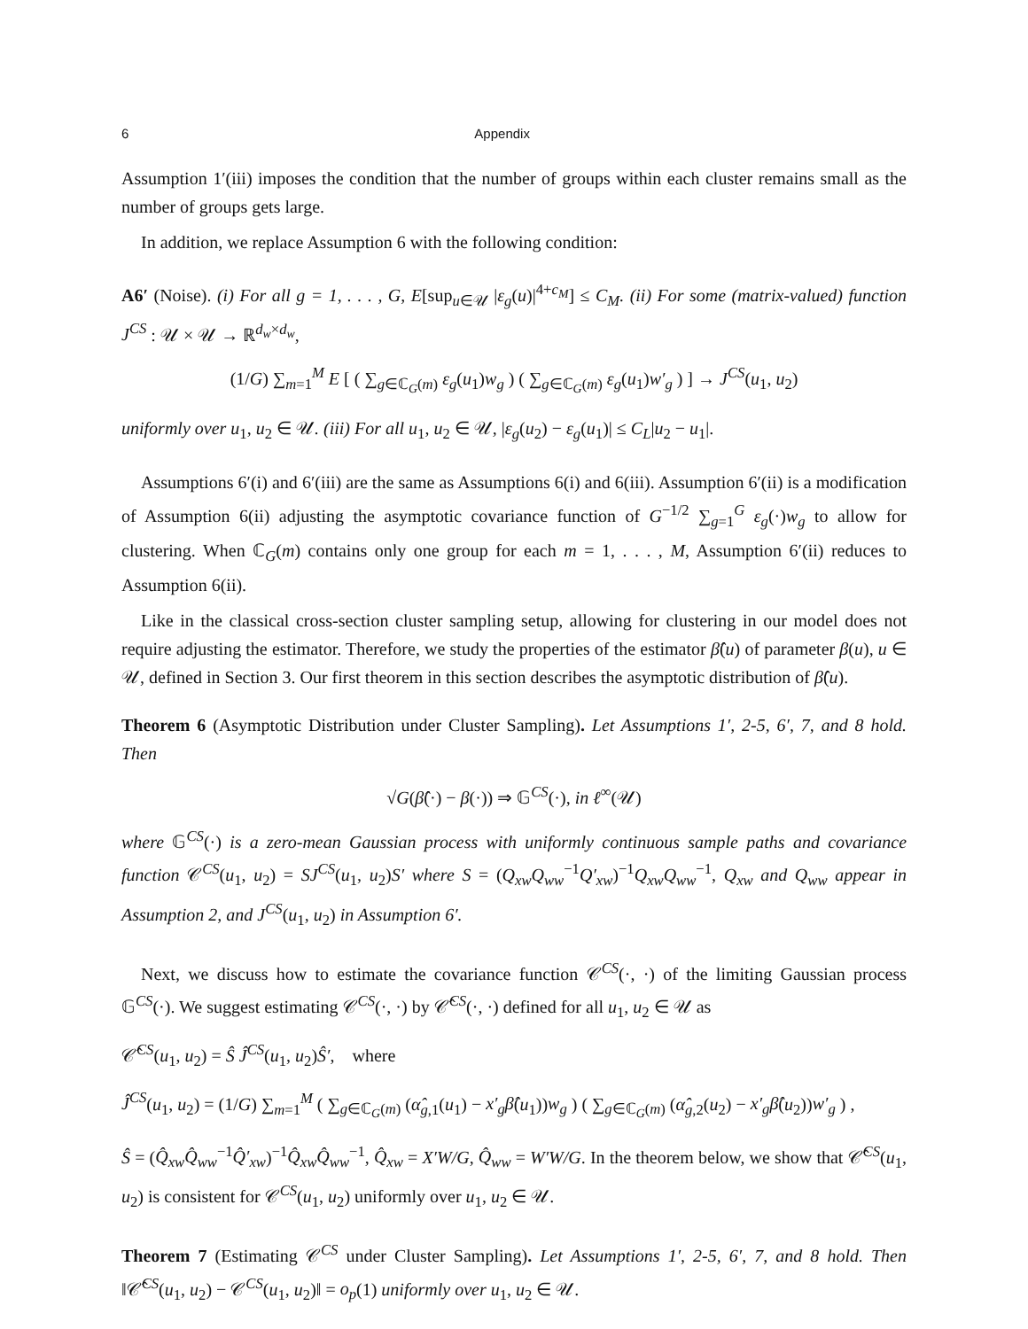6 Appendix
Assumption 1′(iii) imposes the condition that the number of groups within each cluster remains small as the number of groups gets large.
In addition, we replace Assumption 6 with the following condition:
A6′ (Noise). (i) For all g = 1, . . . , G, E[sup<sub>u∈𝒰</sub> |ε<sub>g</sub>(u)|<sup>4+c<sub>M</sub></sup>] ≤ C<sub>M</sub>. (ii) For some (matrix-valued) function J<sup>CS</sup> : 𝒰 × 𝒰 → ℝ<sup>d<sub>w</sub>×d<sub>w</sub></sup>,
(1/G) ∑<sub>m=1</sub><sup>M</sup> E [ ( ∑<sub>g∈ℂ<sub>G</sub>(m)</sub> ε<sub>g</sub>(u<sub>1</sub>)w<sub>g</sub> ) ( ∑<sub>g∈ℂ<sub>G</sub>(m)</sub> ε<sub>g</sub>(u<sub>1</sub>)w′<sub>g</sub> ) ] → J<sup>CS</sup>(u<sub>1</sub>, u<sub>2</sub>)
uniformly over u<sub>1</sub>, u<sub>2</sub> ∈ 𝒰. (iii) For all u<sub>1</sub>, u<sub>2</sub> ∈ 𝒰, |ε<sub>g</sub>(u<sub>2</sub>) − ε<sub>g</sub>(u<sub>1</sub>)| ≤ C<sub>L</sub>|u<sub>2</sub> − u<sub>1</sub>|.
Assumptions 6′(i) and 6′(iii) are the same as Assumptions 6(i) and 6(iii). Assumption 6′(ii) is a modification of Assumption 6(ii) adjusting the asymptotic covariance function of G<sup>−1/2</sup> ∑<sub>g=1</sub><sup>G</sup> ε<sub>g</sub>(·)w<sub>g</sub> to allow for clustering. When ℂ<sub>G</sub>(m) contains only one group for each m = 1, . . . , M, Assumption 6′(ii) reduces to Assumption 6(ii).
Like in the classical cross-section cluster sampling setup, allowing for clustering in our model does not require adjusting the estimator. Therefore, we study the properties of the estimator β̂(u) of parameter β(u), u ∈ 𝒰, defined in Section 3. Our first theorem in this section describes the asymptotic distribution of β̂(u).
Theorem 6 (Asymptotic Distribution under Cluster Sampling). Let Assumptions 1′, 2-5, 6′, 7, and 8 hold. Then
√G(β̂(·) − β(·)) ⇒ 𝔾<sup>CS</sup>(·), in ℓ<sup>∞</sup>(𝒰)
where 𝔾<sup>CS</sup>(·) is a zero-mean Gaussian process with uniformly continuous sample paths and covariance function 𝒞<sup>CS</sup>(u<sub>1</sub>, u<sub>2</sub>) = SJ<sup>CS</sup>(u<sub>1</sub>, u<sub>2</sub>)S′ where S = (Q<sub>xw</sub>Q<sub>ww</sub><sup>−1</sup>Q′<sub>xw</sub>)<sup>−1</sup>Q<sub>xw</sub>Q<sub>ww</sub><sup>−1</sup>, Q<sub>xw</sub> and Q<sub>ww</sub> appear in Assumption 2, and J<sup>CS</sup>(u<sub>1</sub>, u<sub>2</sub>) in Assumption 6′.
Next, we discuss how to estimate the covariance function 𝒞<sup>CS</sup>(·, ·) of the limiting Gaussian process 𝔾<sup>CS</sup>(·). We suggest estimating 𝒞<sup>CS</sup>(·, ·) by 𝒞̂<sup>CS</sup>(·, ·) defined for all u<sub>1</sub>, u<sub>2</sub> ∈ 𝒰 as
𝒞̂<sup>CS</sup>(u<sub>1</sub>, u<sub>2</sub>) = Ŝ Ĵ<sup>CS</sup>(u<sub>1</sub>, u<sub>2</sub>)Ŝ′, where
Ĵ<sup>CS</sup>(u<sub>1</sub>, u<sub>2</sub>) = (1/G) ∑<sub>m=1</sub><sup>M</sup> ( ∑<sub>g∈ℂ<sub>G</sub>(m)</sub> (α̂<sub>g,1</sub>(u<sub>1</sub>) − x′<sub>g</sub>β̂(u<sub>1</sub>))w<sub>g</sub> ) ( ∑<sub>g∈ℂ<sub>G</sub>(m)</sub> (α̂<sub>g,2</sub>(u<sub>2</sub>) − x′<sub>g</sub>β̂(u<sub>2</sub>))w′<sub>g</sub> ) ,
Ŝ = (Q̂<sub>xw</sub>Q̂<sub>ww</sub><sup>−1</sup>Q̂′<sub>xw</sub>)<sup>−1</sup>Q̂<sub>xw</sub>Q̂<sub>ww</sub><sup>−1</sup>, Q̂<sub>xw</sub> = X′W/G, Q̂<sub>ww</sub> = W′W/G. In the theorem below, we show that 𝒞̂<sup>CS</sup>(u<sub>1</sub>, u<sub>2</sub>) is consistent for 𝒞<sup>CS</sup>(u<sub>1</sub>, u<sub>2</sub>) uniformly over u<sub>1</sub>, u<sub>2</sub> ∈ 𝒰.
Theorem 7 (Estimating 𝒞<sup>CS</sup> under Cluster Sampling). Let Assumptions 1′, 2-5, 6′, 7, and 8 hold. Then ‖𝒞̂<sup>CS</sup>(u<sub>1</sub>, u<sub>2</sub>) − 𝒞<sup>CS</sup>(u<sub>1</sub>, u<sub>2</sub>)‖ = o<sub>p</sub>(1) uniformly over u<sub>1</sub>, u<sub>2</sub> ∈ 𝒰.